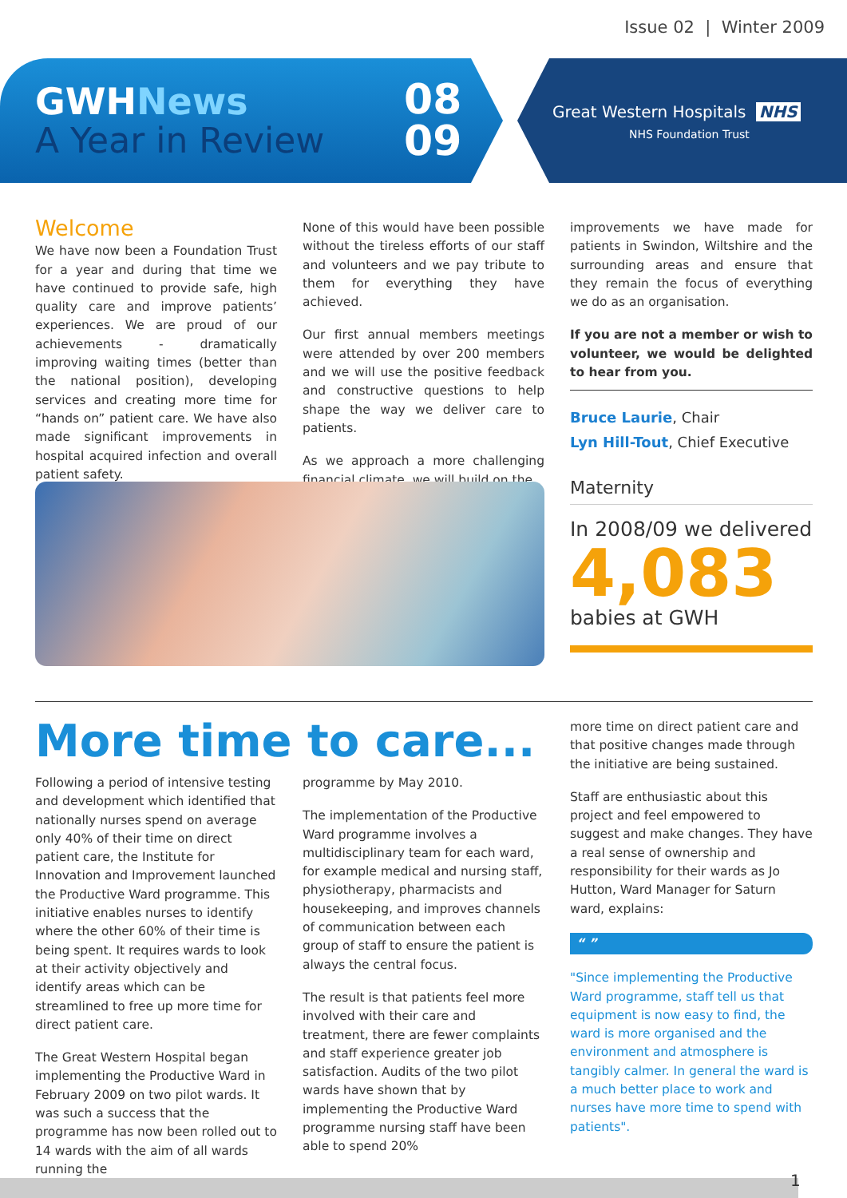Issue 02 | Winter 2009
GWHNews
A Year in Review
08
09
Great Western Hospitals NHS
NHS Foundation Trust
Welcome
We have now been a Foundation Trust for a year and during that time we have continued to provide safe, high quality care and improve patients’ experiences. We are proud of our achievements - dramatically improving waiting times (better than the national position), developing services and creating more time for “hands on” patient care. We have also made significant improvements in hospital acquired infection and overall patient safety.
None of this would have been possible without the tireless efforts of our staff and volunteers and we pay tribute to them for everything they have achieved.
Our first annual members meetings were attended by over 200 members and we will use the positive feedback and constructive questions to help shape the way we deliver care to patients.
As we approach a more challenging financial climate, we will build on the
improvements we have made for patients in Swindon, Wiltshire and the surrounding areas and ensure that they remain the focus of everything we do as an organisation.
If you are not a member or wish to volunteer, we would be delighted to hear from you.
Bruce Laurie, Chair
Lyn Hill-Tout, Chief Executive
Maternity
In 2008/09 we delivered
4,083
babies at GWH
More time to care...
Following a period of intensive testing and development which identified that nationally nurses spend on average only 40% of their time on direct patient care, the Institute for Innovation and Improvement launched the Productive Ward programme. This initiative enables nurses to identify where the other 60% of their time is being spent. It requires wards to look at their activity objectively and identify areas which can be streamlined to free up more time for direct patient care.
The Great Western Hospital began implementing the Productive Ward in February 2009 on two pilot wards. It was such a success that the programme has now been rolled out to 14 wards with the aim of all wards running the
programme by May 2010.
The implementation of the Productive Ward programme involves a multidisciplinary team for each ward, for example medical and nursing staff, physiotherapy, pharmacists and housekeeping, and improves channels of communication between each group of staff to ensure the patient is always the central focus.
The result is that patients feel more involved with their care and treatment, there are fewer complaints and staff experience greater job satisfaction. Audits of the two pilot wards have shown that by implementing the Productive Ward programme nursing staff have been able to spend 20%
more time on direct patient care and that positive changes made through the initiative are being sustained.
Staff are enthusiastic about this project and feel empowered to suggest and make changes. They have a real sense of ownership and responsibility for their wards as Jo Hutton, Ward Manager for Saturn ward, explains:
“ ”
"Since implementing the Productive Ward programme, staff tell us that equipment is now easy to find, the ward is more organised and the environment and atmosphere is tangibly calmer. In general the ward is a much better place to work and nurses have more time to spend with patients".
1